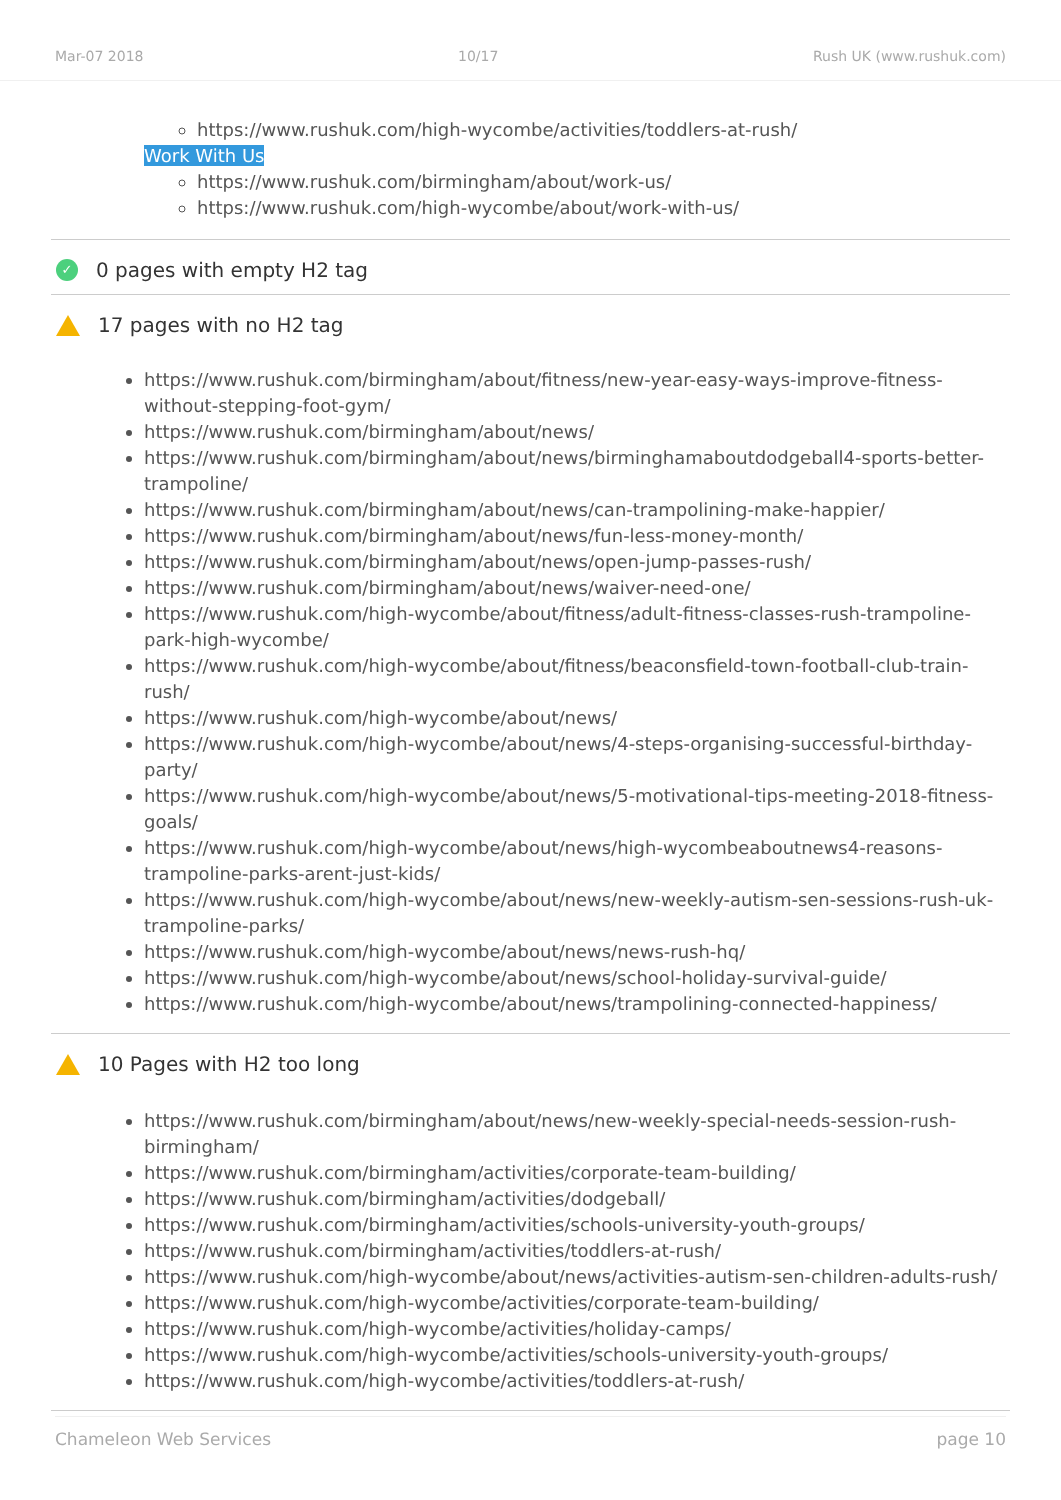Mar-07 2018 10/17 Rush UK (www.rushuk.com)
https://www.rushuk.com/high-wycombe/activities/toddlers-at-rush/
Work With Us
https://www.rushuk.com/birmingham/about/work-us/
https://www.rushuk.com/high-wycombe/about/work-with-us/
✓ 0 pages with empty H2 tag
17 pages with no H2 tag
https://www.rushuk.com/birmingham/about/fitness/new-year-easy-ways-improve-fitness-without-stepping-foot-gym/
https://www.rushuk.com/birmingham/about/news/
https://www.rushuk.com/birmingham/about/news/birminghamaboutdodgeball4-sports-better-trampoline/
https://www.rushuk.com/birmingham/about/news/can-trampolining-make-happier/
https://www.rushuk.com/birmingham/about/news/fun-less-money-month/
https://www.rushuk.com/birmingham/about/news/open-jump-passes-rush/
https://www.rushuk.com/birmingham/about/news/waiver-need-one/
https://www.rushuk.com/high-wycombe/about/fitness/adult-fitness-classes-rush-trampoline-park-high-wycombe/
https://www.rushuk.com/high-wycombe/about/fitness/beaconsfield-town-football-club-train-rush/
https://www.rushuk.com/high-wycombe/about/news/
https://www.rushuk.com/high-wycombe/about/news/4-steps-organising-successful-birthday-party/
https://www.rushuk.com/high-wycombe/about/news/5-motivational-tips-meeting-2018-fitness-goals/
https://www.rushuk.com/high-wycombe/about/news/high-wycombeaboutnews4-reasons-trampoline-parks-arent-just-kids/
https://www.rushuk.com/high-wycombe/about/news/new-weekly-autism-sen-sessions-rush-uk-trampoline-parks/
https://www.rushuk.com/high-wycombe/about/news/news-rush-hq/
https://www.rushuk.com/high-wycombe/about/news/school-holiday-survival-guide/
https://www.rushuk.com/high-wycombe/about/news/trampolining-connected-happiness/
10 Pages with H2 too long
https://www.rushuk.com/birmingham/about/news/new-weekly-special-needs-session-rush-birmingham/
https://www.rushuk.com/birmingham/activities/corporate-team-building/
https://www.rushuk.com/birmingham/activities/dodgeball/
https://www.rushuk.com/birmingham/activities/schools-university-youth-groups/
https://www.rushuk.com/birmingham/activities/toddlers-at-rush/
https://www.rushuk.com/high-wycombe/about/news/activities-autism-sen-children-adults-rush/
https://www.rushuk.com/high-wycombe/activities/corporate-team-building/
https://www.rushuk.com/high-wycombe/activities/holiday-camps/
https://www.rushuk.com/high-wycombe/activities/schools-university-youth-groups/
https://www.rushuk.com/high-wycombe/activities/toddlers-at-rush/
Chameleon Web Services page 10